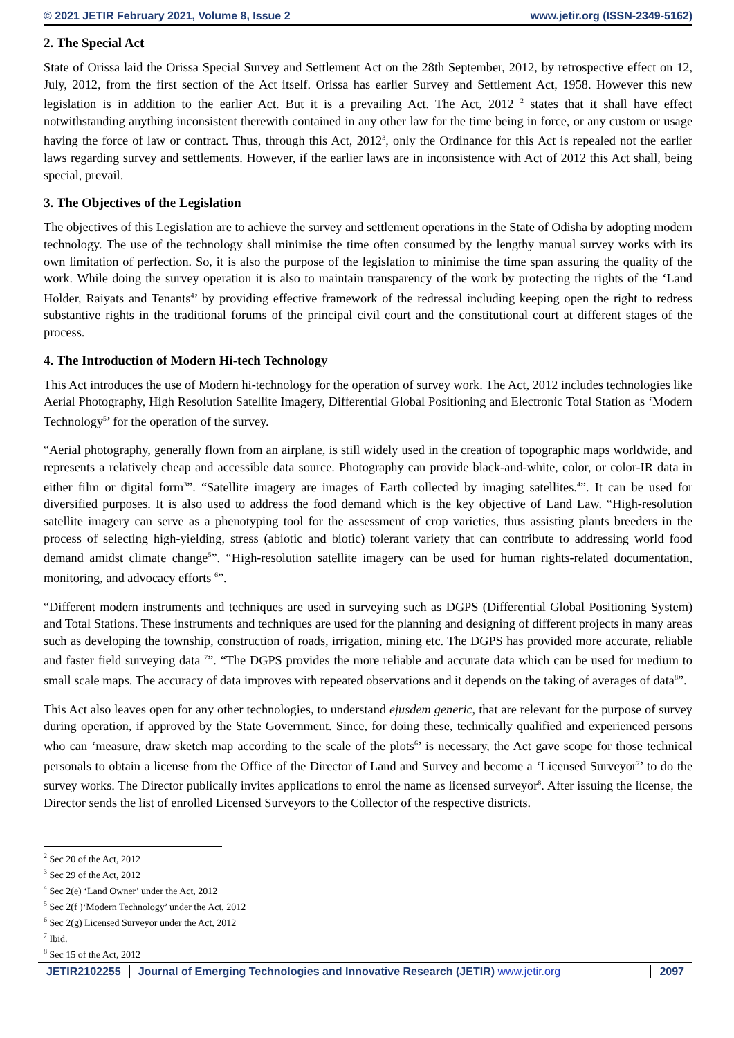© 2021 JETIR February 2021, Volume 8, Issue 2 www.jetir.org (ISSN-2349-5162)
2. The Special Act
State of Orissa laid the Orissa Special Survey and Settlement Act on the 28th September, 2012, by retrospective effect on 12, July, 2012, from the first section of the Act itself. Orissa has earlier Survey and Settlement Act, 1958. However this new legislation is in addition to the earlier Act. But it is a prevailing Act. The Act, 2012 <sup>2</sup> states that it shall have effect notwithstanding anything inconsistent therewith contained in any other law for the time being in force, or any custom or usage having the force of law or contract. Thus, through this Act, 2012<sup>3</sup>, only the Ordinance for this Act is repealed not the earlier laws regarding survey and settlements. However, if the earlier laws are in inconsistence with Act of 2012 this Act shall, being special, prevail.
3. The Objectives of the Legislation
The objectives of this Legislation are to achieve the survey and settlement operations in the State of Odisha by adopting modern technology. The use of the technology shall minimise the time often consumed by the lengthy manual survey works with its own limitation of perfection. So, it is also the purpose of the legislation to minimise the time span assuring the quality of the work. While doing the survey operation it is also to maintain transparency of the work by protecting the rights of the ‘Land Holder, Raiyats and Tenants<sup>4</sup>’ by providing effective framework of the redressal including keeping open the right to redress substantive rights in the traditional forums of the principal civil court and the constitutional court at different stages of the process.
4. The Introduction of Modern Hi-tech Technology
This Act introduces the use of Modern hi-technology for the operation of survey work. The Act, 2012 includes technologies like Aerial Photography, High Resolution Satellite Imagery, Differential Global Positioning and Electronic Total Station as ‘Modern Technology<sup>5</sup>’ for the operation of the survey.
“Aerial photography, generally flown from an airplane, is still widely used in the creation of topographic maps worldwide, and represents a relatively cheap and accessible data source. Photography can provide black-and-white, color, or color-IR data in either film or digital form<sup>3</sup>”. “Satellite imagery are images of Earth collected by imaging satellites.<sup>4</sup>”. It can be used for diversified purposes. It is also used to address the food demand which is the key objective of Land Law. “High-resolution satellite imagery can serve as a phenotyping tool for the assessment of crop varieties, thus assisting plants breeders in the process of selecting high-yielding, stress (abiotic and biotic) tolerant variety that can contribute to addressing world food demand amidst climate change<sup>5</sup>”. “High-resolution satellite imagery can be used for human rights-related documentation, monitoring, and advocacy efforts <sup>6</sup>”.
“Different modern instruments and techniques are used in surveying such as DGPS (Differential Global Positioning System) and Total Stations. These instruments and techniques are used for the planning and designing of different projects in many areas such as developing the township, construction of roads, irrigation, mining etc. The DGPS has provided more accurate, reliable and faster field surveying data <sup>7</sup>”. “The DGPS provides the more reliable and accurate data which can be used for medium to small scale maps. The accuracy of data improves with repeated observations and it depends on the taking of averages of data<sup>8</sup>”.
This Act also leaves open for any other technologies, to understand ejusdem generic, that are relevant for the purpose of survey during operation, if approved by the State Government. Since, for doing these, technically qualified and experienced persons who can ‘measure, draw sketch map according to the scale of the plots<sup>6</sup>’ is necessary, the Act gave scope for those technical personals to obtain a license from the Office of the Director of Land and Survey and become a ‘Licensed Surveyor<sup>7</sup>’ to do the survey works. The Director publically invites applications to enrol the name as licensed surveyor<sup>8</sup>. After issuing the license, the Director sends the list of enrolled Licensed Surveyors to the Collector of the respective districts.
<sup>2</sup> Sec 20 of the Act, 2012
<sup>3</sup> Sec 29 of the Act, 2012
<sup>4</sup> Sec 2(e) ‘Land Owner’ under the Act, 2012
<sup>5</sup> Sec 2(f )‘Modern Technology’ under the Act, 2012
<sup>6</sup> Sec 2(g) Licensed Surveyor under the Act, 2012
<sup>7</sup> Ibid.
<sup>8</sup> Sec 15 of the Act, 2012
JETIR2102255 Journal of Emerging Technologies and Innovative Research (JETIR) www.jetir.org 2097